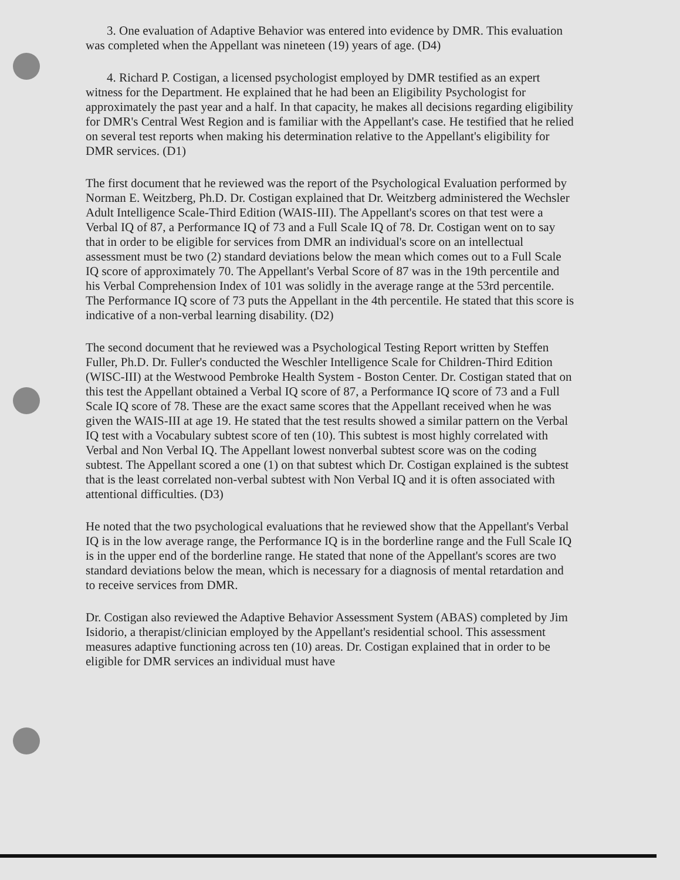3. One evaluation of Adaptive Behavior was entered into evidence by DMR. This evaluation was completed when the Appellant was nineteen (19) years of age. (D4)
4. Richard P. Costigan, a licensed psychologist employed by DMR testified as an expert witness for the Department. He explained that he had been an Eligibility Psychologist for approximately the past year and a half. In that capacity, he makes all decisions regarding eligibility for DMR's Central West Region and is familiar with the Appellant's case. He testified that he relied on several test reports when making his determination relative to the Appellant's eligibility for DMR services. (D1)
The first document that he reviewed was the report of the Psychological Evaluation performed by Norman E. Weitzberg, Ph.D. Dr. Costigan explained that Dr. Weitzberg administered the Wechsler Adult Intelligence Scale-Third Edition (WAIS-III). The Appellant's scores on that test were a Verbal IQ of 87, a Performance IQ of 73 and a Full Scale IQ of 78. Dr. Costigan went on to say that in order to be eligible for services from DMR an individual's score on an intellectual assessment must be two (2) standard deviations below the mean which comes out to a Full Scale IQ score of approximately 70. The Appellant's Verbal Score of 87 was in the 19th percentile and his Verbal Comprehension Index of 101 was solidly in the average range at the 53rd percentile. The Performance IQ score of 73 puts the Appellant in the 4th percentile. He stated that this score is indicative of a non-verbal learning disability. (D2)
The second document that he reviewed was a Psychological Testing Report written by Steffen Fuller, Ph.D. Dr. Fuller's conducted the Weschler Intelligence Scale for Children-Third Edition (WISC-III) at the Westwood Pembroke Health System - Boston Center. Dr. Costigan stated that on this test the Appellant obtained a Verbal IQ score of 87, a Performance IQ score of 73 and a Full Scale IQ score of 78. These are the exact same scores that the Appellant received when he was given the WAIS-III at age 19. He stated that the test results showed a similar pattern on the Verbal IQ test with a Vocabulary subtest score of ten (10). This subtest is most highly correlated with Verbal and Non Verbal IQ. The Appellant lowest nonverbal subtest score was on the coding subtest. The Appellant scored a one (1) on that subtest which Dr. Costigan explained is the subtest that is the least correlated non-verbal subtest with Non Verbal IQ and it is often associated with attentional difficulties. (D3)
He noted that the two psychological evaluations that he reviewed show that the Appellant's Verbal IQ is in the low average range, the Performance IQ is in the borderline range and the Full Scale IQ is in the upper end of the borderline range. He stated that none of the Appellant's scores are two standard deviations below the mean, which is necessary for a diagnosis of mental retardation and to receive services from DMR.
Dr. Costigan also reviewed the Adaptive Behavior Assessment System (ABAS) completed by Jim Isidorio, a therapist/clinician employed by the Appellant's residential school. This assessment measures adaptive functioning across ten (10) areas. Dr. Costigan explained that in order to be eligible for DMR services an individual must have